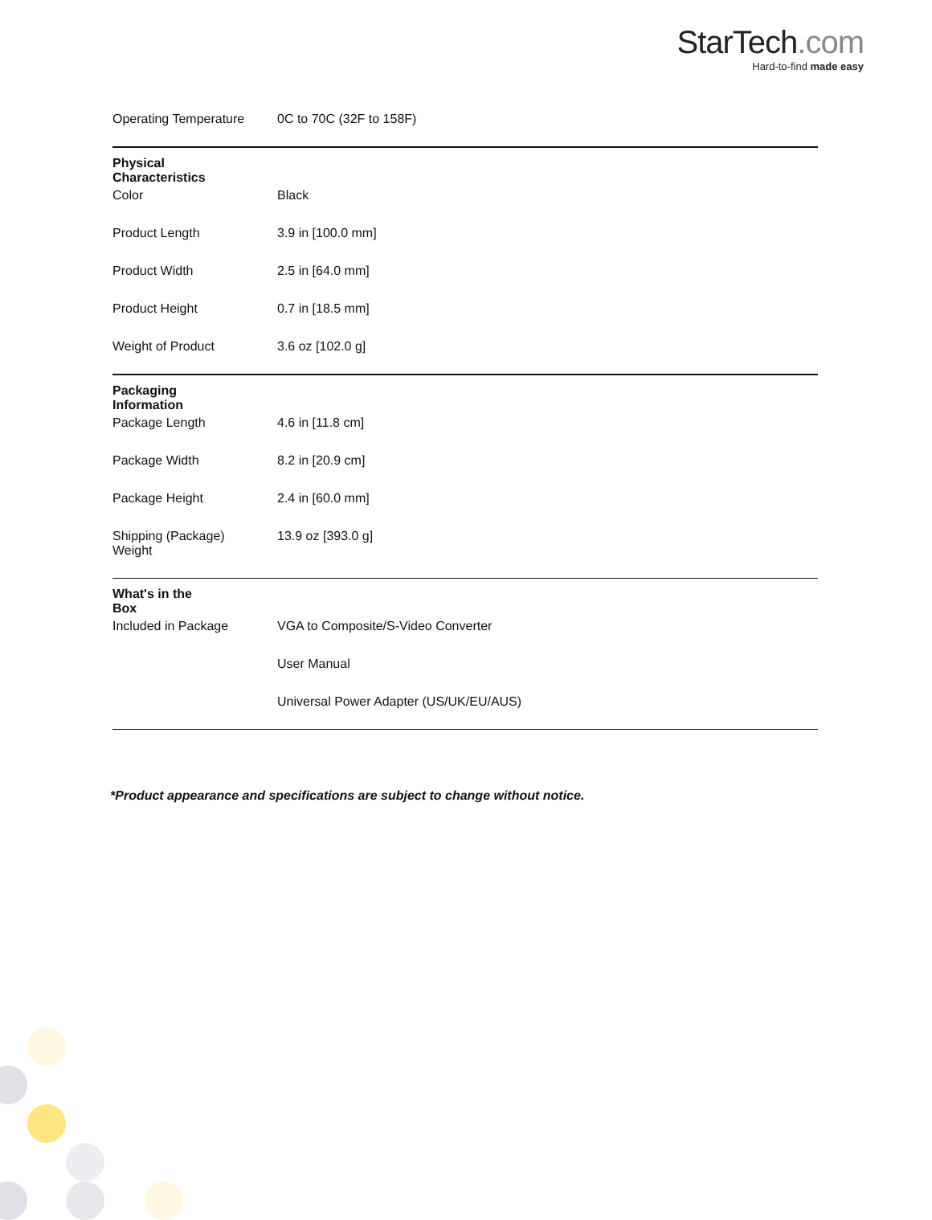StarTech.com
Hard-to-find made easy
| | Operating Temperature | 0C to 70C (32F to 158F) |
| Physical Characteristics | | |
| | Color | Black |
| | Product Length | 3.9 in [100.0 mm] |
| | Product Width | 2.5 in [64.0 mm] |
| | Product Height | 0.7 in [18.5 mm] |
| | Weight of Product | 3.6 oz [102.0 g] |
| Packaging Information | | |
| | Package Length | 4.6 in [11.8 cm] |
| | Package Width | 8.2 in [20.9 cm] |
| | Package Height | 2.4 in [60.0 mm] |
| | Shipping (Package) Weight | 13.9 oz [393.0 g] |
| What's in the Box | | |
| | Included in Package | VGA to Composite/S-Video Converter |
| | | User Manual |
| | | Universal Power Adapter (US/UK/EU/AUS) |
*Product appearance and specifications are subject to change without notice.